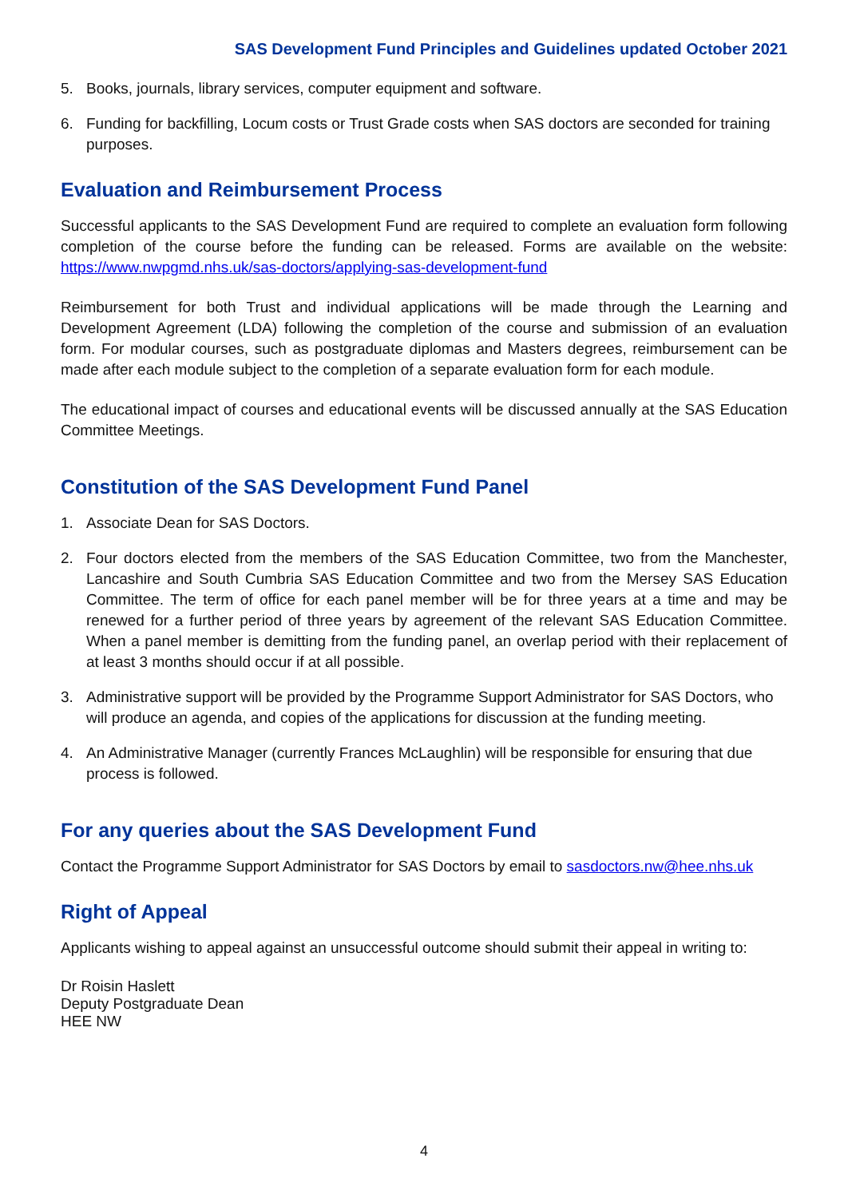SAS Development Fund Principles and Guidelines updated October 2021
5. Books, journals, library services, computer equipment and software.
6. Funding for backfilling, Locum costs or Trust Grade costs when SAS doctors are seconded for training purposes.
Evaluation and Reimbursement Process
Successful applicants to the SAS Development Fund are required to complete an evaluation form following completion of the course before the funding can be released. Forms are available on the website: https://www.nwpgmd.nhs.uk/sas-doctors/applying-sas-development-fund
Reimbursement for both Trust and individual applications will be made through the Learning and Development Agreement (LDA) following the completion of the course and submission of an evaluation form. For modular courses, such as postgraduate diplomas and Masters degrees, reimbursement can be made after each module subject to the completion of a separate evaluation form for each module.
The educational impact of courses and educational events will be discussed annually at the SAS Education Committee Meetings.
Constitution of the SAS Development Fund Panel
1. Associate Dean for SAS Doctors.
2. Four doctors elected from the members of the SAS Education Committee, two from the Manchester, Lancashire and South Cumbria SAS Education Committee and two from the Mersey SAS Education Committee. The term of office for each panel member will be for three years at a time and may be renewed for a further period of three years by agreement of the relevant SAS Education Committee. When a panel member is demitting from the funding panel, an overlap period with their replacement of at least 3 months should occur if at all possible.
3. Administrative support will be provided by the Programme Support Administrator for SAS Doctors, who will produce an agenda, and copies of the applications for discussion at the funding meeting.
4. An Administrative Manager (currently Frances McLaughlin) will be responsible for ensuring that due process is followed.
For any queries about the SAS Development Fund
Contact the Programme Support Administrator for SAS Doctors by email to sasdoctors.nw@hee.nhs.uk
Right of Appeal
Applicants wishing to appeal against an unsuccessful outcome should submit their appeal in writing to:
Dr Roisin Haslett
Deputy Postgraduate Dean
HEE NW
4